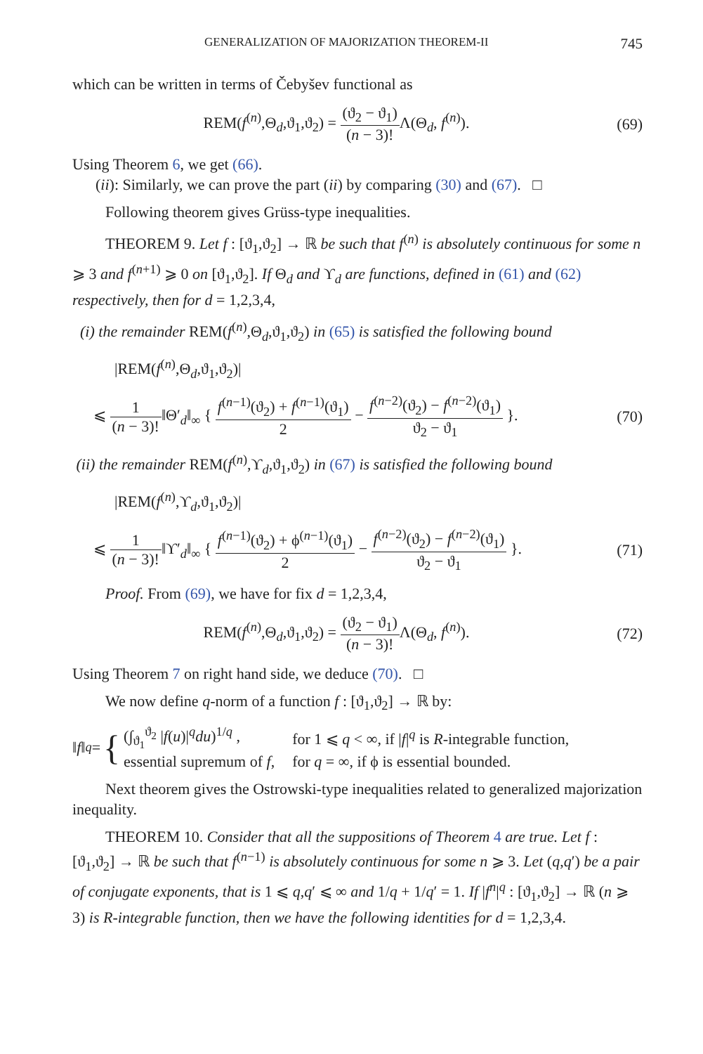GENERALIZATION OF MAJORIZATION THEOREM-II 745
which can be written in terms of Čebyšev functional as
REM(f<sup>(n)</sup>,Θ<sub>d</sub>,ϑ<sub>1</sub>,ϑ<sub>2</sub>) = (ϑ<sub>2</sub> − ϑ<sub>1</sub>) (n − 3)!Λ(Θ<sub>d</sub>, f<sup>(n)</sup>).
(69)
Using Theorem 6, we get (66).
(ii): Similarly, we can prove the part (ii) by comparing (30) and (67). □
Following theorem gives Grüss-type inequalities.
THEOREM 9. Let f : [ϑ<sub>1</sub>,ϑ<sub>2</sub>] → ℝ be such that f<sup>(n)</sup> is absolutely continuous for some n ⩾ 3 and f<sup>(n+1)</sup> ⩾ 0 on [ϑ<sub>1</sub>,ϑ<sub>2</sub>]. If Θ<sub>d</sub> and ϒ<sub>d</sub> are functions, defined in (61) and (62) respectively, then for d = 1,2,3,4,
(i) the remainder REM(f<sup>(n)</sup>,Θ<sub>d</sub>,ϑ<sub>1</sub>,ϑ<sub>2</sub>) in (65) is satisfied the following bound
|REM(f<sup>(n)</sup>,Θ<sub>d</sub>,ϑ<sub>1</sub>,ϑ<sub>2</sub>)|
⩽ 1 (n − 3)!‖Θ′<sub>d</sub>‖<sub>∞</sub> { f<sup>(n−1)</sup>(ϑ<sub>2</sub>) + f<sup>(n−1)</sup>(ϑ<sub>1</sub>) 2 − f<sup>(n−2)</sup>(ϑ<sub>2</sub>) − f<sup>(n−2)</sup>(ϑ<sub>1</sub>) ϑ<sub>2</sub> − ϑ<sub>1</sub> }.
(70)
(ii) the remainder REM(f<sup>(n)</sup>,ϒ<sub>d</sub>,ϑ<sub>1</sub>,ϑ<sub>2</sub>) in (67) is satisfied the following bound
|REM(f<sup>(n)</sup>,ϒ<sub>d</sub>,ϑ<sub>1</sub>,ϑ<sub>2</sub>)|
⩽ 1 (n − 3)!‖ϒ′<sub>d</sub>‖<sub>∞</sub> { f<sup>(n−1)</sup>(ϑ<sub>2</sub>) + ϕ<sup>(n−1)</sup>(ϑ<sub>1</sub>) 2 − f<sup>(n−2)</sup>(ϑ<sub>2</sub>) − f<sup>(n−2)</sup>(ϑ<sub>1</sub>) ϑ<sub>2</sub> − ϑ<sub>1</sub> }.
(71)
Proof. From (69), we have for fix d = 1,2,3,4,
REM(f<sup>(n)</sup>,Θ<sub>d</sub>,ϑ<sub>1</sub>,ϑ<sub>2</sub>) = (ϑ<sub>2</sub> − ϑ<sub>1</sub>) (n − 3)!Λ(Θ<sub>d</sub>, f<sup>(n)</sup>).
(72)
Using Theorem 7 on right hand side, we deduce (70). □
We now define q-norm of a function f : [ϑ<sub>1</sub>,ϑ<sub>2</sub>] → ℝ by:
‖ f ‖<sub>q</sub> = {
| (∫<sub>ϑ<sub>1</sub></sub><sup>ϑ<sub>2</sub></sup> / f ( u )/<sup>q</sup> du )<sup>1/q</sup> , | for 1 ⩽ q < ∞, if / f /<sup>q</sup> is R -integrable function, |
| essential supremum of f , | for q = ∞, if ϕ is essential bounded. |
Next theorem gives the Ostrowski-type inequalities related to generalized majorization inequality.
THEOREM 10. Consider that all the suppositions of Theorem 4 are true. Let f : [ϑ<sub>1</sub>,ϑ<sub>2</sub>] → ℝ be such that f<sup>(n−1)</sup> is absolutely continuous for some n ⩾ 3. Let (q,q′) be a pair of conjugate exponents, that is 1 ⩽ q,q′ ⩽ ∞ and 1/q + 1/q′ = 1. If |f<sup>n</sup>|<sup>q</sup> : [ϑ<sub>1</sub>,ϑ<sub>2</sub>] → ℝ (n ⩾ 3) is R-integrable function, then we have the following identities for d = 1,2,3,4.